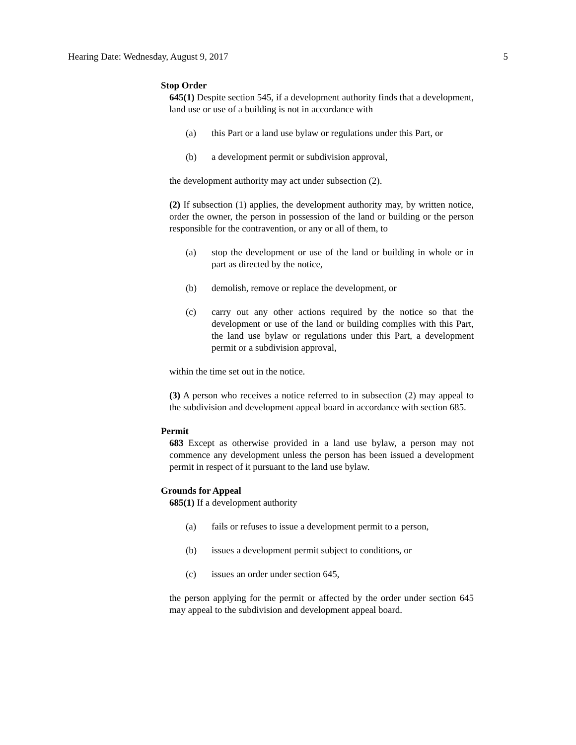Hearing Date: Wednesday, August 9, 2017 5
Stop Order
645(1) Despite section 545, if a development authority finds that a development, land use or use of a building is not in accordance with
(a) this Part or a land use bylaw or regulations under this Part, or
(b) a development permit or subdivision approval,
the development authority may act under subsection (2).
(2) If subsection (1) applies, the development authority may, by written notice, order the owner, the person in possession of the land or building or the person responsible for the contravention, or any or all of them, to
(a) stop the development or use of the land or building in whole or in part as directed by the notice,
(b) demolish, remove or replace the development, or
(c) carry out any other actions required by the notice so that the development or use of the land or building complies with this Part, the land use bylaw or regulations under this Part, a development permit or a subdivision approval,
within the time set out in the notice.
(3) A person who receives a notice referred to in subsection (2) may appeal to the subdivision and development appeal board in accordance with section 685.
Permit
683 Except as otherwise provided in a land use bylaw, a person may not commence any development unless the person has been issued a development permit in respect of it pursuant to the land use bylaw.
Grounds for Appeal
685(1) If a development authority
(a) fails or refuses to issue a development permit to a person,
(b) issues a development permit subject to conditions, or
(c) issues an order under section 645,
the person applying for the permit or affected by the order under section 645 may appeal to the subdivision and development appeal board.